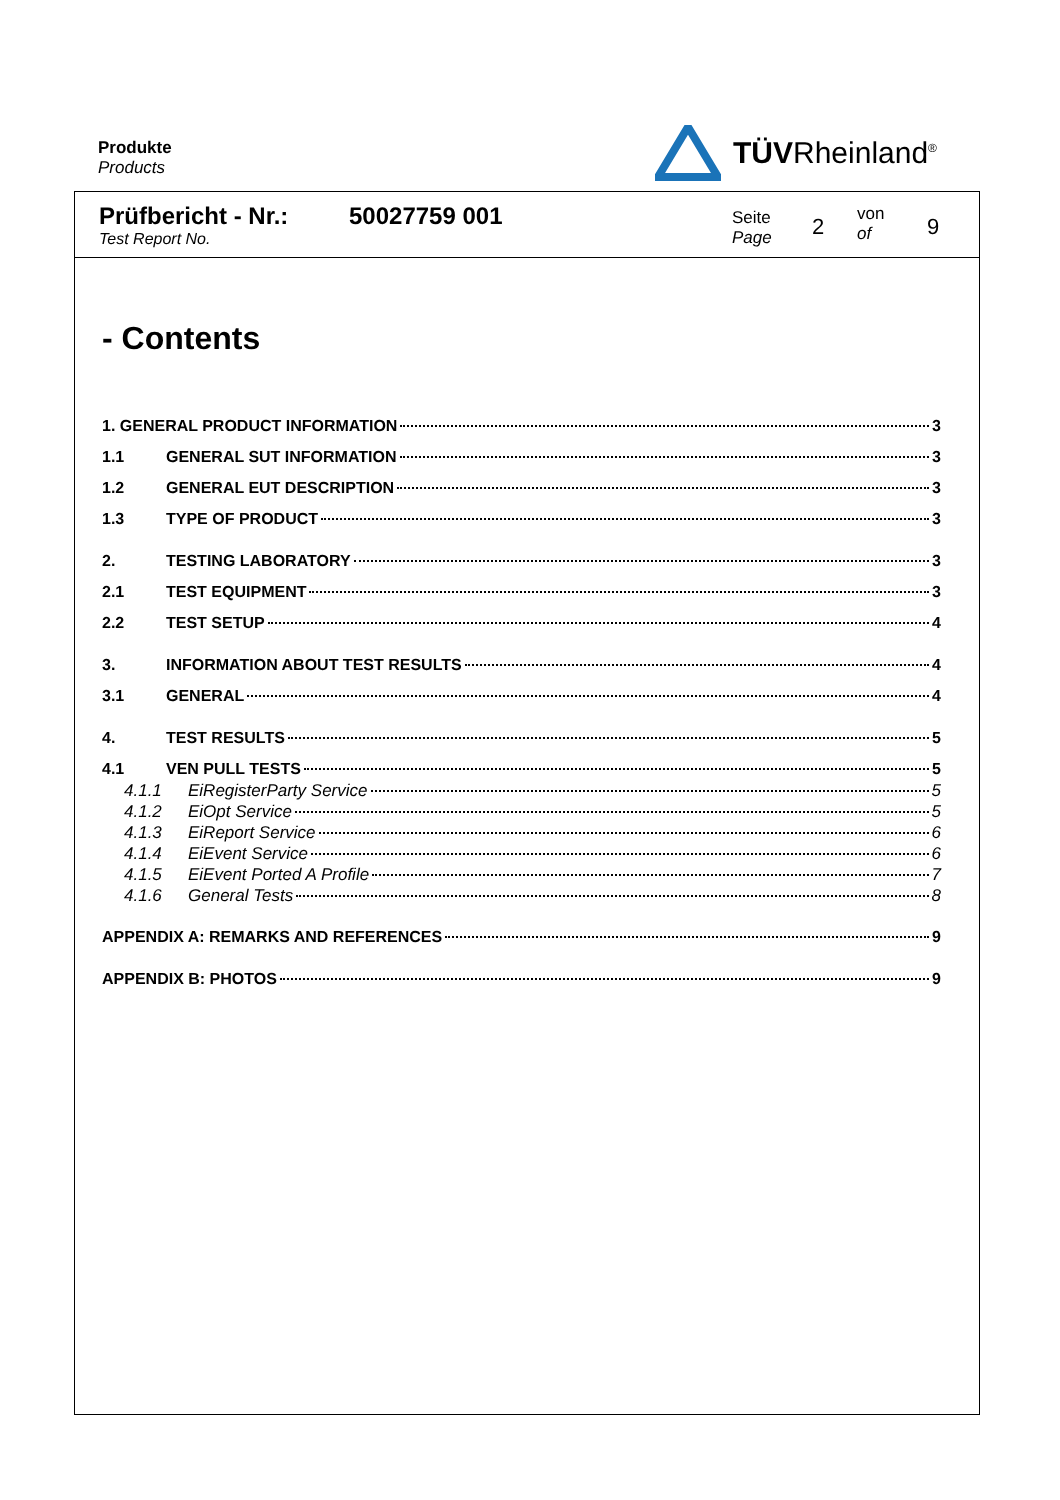Produkte
Products
TÜVRheinland<sup>®</sup>
Prüfbericht - Nr.:
Test Report No.
50027759 001
Seite
Page
2
von
of
9
- Contents
1. GENERAL PRODUCT INFORMATION 3
1.1 GENERAL SUT INFORMATION 3
1.2 GENERAL EUT DESCRIPTION 3
1.3 TYPE OF PRODUCT 3
2. TESTING LABORATORY 3
2.1 TEST EQUIPMENT 3
2.2 TEST SETUP 4
3. INFORMATION ABOUT TEST RESULTS 4
3.1 GENERAL 4
4. TEST RESULTS 5
4.1 VEN PULL TESTS 5
4.1.1 EiRegisterParty Service 5
4.1.2 EiOpt Service 5
4.1.3 EiReport Service 6
4.1.4 EiEvent Service 6
4.1.5 EiEvent Ported A Profile 7
4.1.6 General Tests 8
APPENDIX A: REMARKS AND REFERENCES 9
APPENDIX B: PHOTOS 9